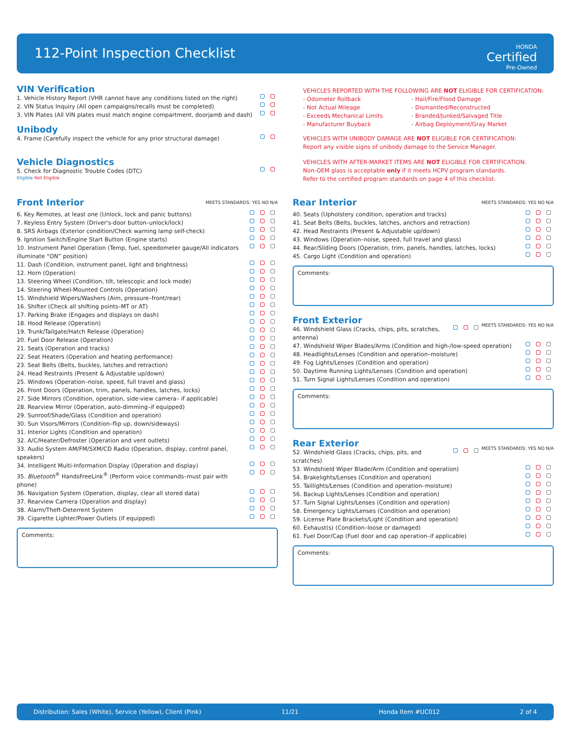112-Point Inspection Checklist HONDA
Certified
Pre-Owned
VIN Verification
1. Vehicle History Report (VHR cannot have any conditions listed on the right)
2. VIN Status Inquiry (All open campaigns/recalls must be completed)
3. VIN Plates (All VIN plates must match engine compartment, doorjamb and dash)
Unibody
4. Frame (Carefully inspect the vehicle for any prior structural damage)
Vehicle Diagnostics
5. Check for Diagnostic Trouble Codes (DTC)
Eligible Not Eligible
VEHICLES REPORTED WITH THE FOLLOWING ARE NOT ELIGIBLE FOR CERTIFICATION:
- Odometer Rollback
- Not Actual Mileage
- Exceeds Mechanical Limits
- Manufacturer Buyback
- Hail/Fire/Flood Damage
- Dismantled/Reconstructed
- Branded/Junked/Salvaged Title
- Airbag Deployment/Gray Market
VEHICLES WITH UNIBODY DAMAGE ARE NOT ELIGIBLE FOR CERTIFICATION:
Report any visible signs of unibody damage to the Service Manager.
VEHICLES WITH AFTER-MARKET ITEMS ARE NOT ELIGIBLE FOR CERTIFICATION:
Non-OEM glass is acceptable only if it meets HCPV program standards.
Refer to the certified program standards on page 4 of this checklist.
MEETS STANDARDS: YES NO N/A
Front Interior
6. Key Remotes, at least one (Unlock, lock and panic buttons)
7. Keyless Entry System (Driver's-door button–unlock/lock)
8. SRS Airbags (Exterior condition/Check warning lamp self-check)
9. Ignition Switch/Engine Start Button (Engine starts)
10. Instrument Panel Operation (Temp, fuel, speedometer gauge/All indicators illuminate “ON” position)
11. Dash (Condition, instrument panel, light and brightness)
12. Horn (Operation)
13. Steering Wheel (Condition, tilt, telescopic and lock mode)
14. Steering Wheel-Mounted Controls (Operation)
15. Windshield Wipers/Washers (Aim, pressure–front/rear)
16. Shifter (Check all shifting points–MT or AT)
17. Parking Brake (Engages and displays on dash)
18. Hood Release (Operation)
19. Trunk/Tailgate/Hatch Release (Operation)
20. Fuel Door Release (Operation)
21. Seats (Operation and tracks)
22. Seat Heaters (Operation and heating performance)
23. Seat Belts (Belts, buckles, latches and retraction)
24. Head Restraints (Present & Adjustable up/down)
25. Windows (Operation–noise, speed, full travel and glass)
26. Front Doors (Operation, trim, panels, handles, latches, locks)
27. Side Mirrors (Condition, operation, side-view camera– if applicable)
28. Rearview Mirror (Operation, auto-dimming–if equipped)
29. Sunroof/Shade/Glass (Condition and operation)
30. Sun Visors/Mirrors (Condition–flip up, down/sideways)
31. Interior Lights (Condition and operation)
32. A/C/Heater/Defroster (Operation and vent outlets)
33. Audio System AM/FM/SXM/CD Radio (Operation, display, control panel, speakers)
34. Intelligent Multi-Information Display (Operation and display)
35. Bluetooth<sup>®</sup> HandsFreeLink<sup>®</sup> (Perform voice commands–must pair with phone)
36. Navigation System (Operation, display, clear all stored data)
37. Rearview Camera (Operation and display)
38. Alarm/Theft-Deterrent System
39. Cigarette Lighter/Power Outlets (if equipped)
Comments:
MEETS STANDARDS: YES NO N/A
Rear Interior
40. Seats (Upholstery condition, operation and tracks)
41. Seat Belts (Belts, buckles, latches, anchors and retraction)
42. Head Restraints (Present & Adjustable up/down)
43. Windows (Operation–noise, speed, full travel and glass)
44. Rear/Sliding Doors (Operation, trim, panels, handles, latches, locks)
45. Cargo Light (Condition and operation)
Comments:
MEETS STANDARDS: YES NO N/A
Front Exterior
46. Windshield Glass (Cracks, chips, pits, scratches, antenna)
47. Windshield Wiper Blades/Arms (Condition and high-/low-speed operation)
48. Headlights/Lenses (Condition and operation–moisture)
49. Fog Lights/Lenses (Condition and operation)
50. Daytime Running Lights/Lenses (Condition and operation)
51. Turn Signal Lights/Lenses (Condition and operation)
Comments:
MEETS STANDARDS: YES NO N/A
Rear Exterior
52. Windshield Glass (Cracks, chips, pits, and scratches)
53. Windshield Wiper Blade/Arm (Condition and operation)
54. Brakelights/Lenses (Condition and operation)
55. Taillights/Lenses (Condition and operation–moisture)
56. Backup Lights/Lenses (Condition and operation)
57. Turn Signal Lights/Lenses (Condition and operation)
58. Emergency Lights/Lenses (Condition and operation)
59. License Plate Brackets/Light (Condition and operation)
60. Exhaust(s) (Condition–loose or damaged)
61. Fuel Door/Cap (Fuel door and cap operation–if applicable)
Comments:
Distribution: Sales (White), Service (Yellow), Client (Pink) 11/21 Honda Item #UC012 2 of 4